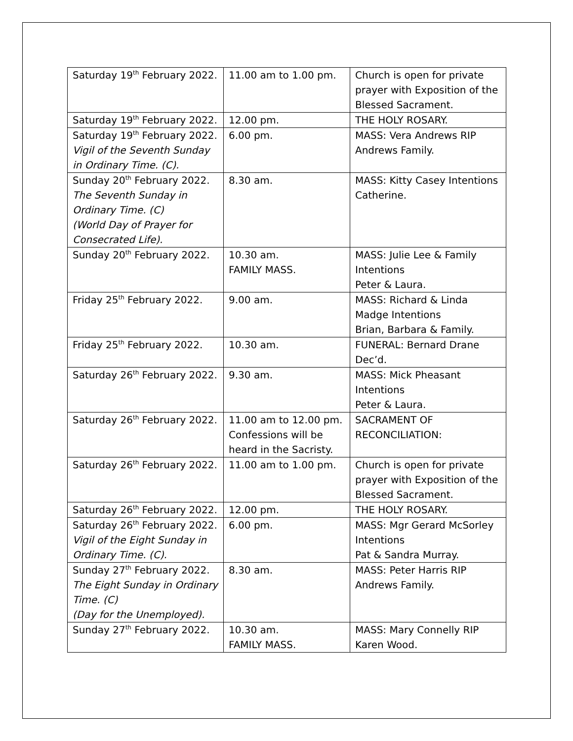| Saturday 19<sup>th</sup> February 2022. | 11.00 am to 1.00 pm. | Church is open for private prayer with Exposition of the Blessed Sacrament. |
| Saturday 19<sup>th</sup> February 2022. | 12.00 pm. | THE HOLY ROSARY. |
| Saturday 19<sup>th</sup> February 2022. Vigil of the Seventh Sunday in Ordinary Time. (C). | 6.00 pm. | MASS: Vera Andrews RIP Andrews Family. |
| Sunday 20<sup>th</sup> February 2022. The Seventh Sunday in Ordinary Time. (C) (World Day of Prayer for Consecrated Life). | 8.30 am. | MASS: Kitty Casey Intentions Catherine. |
| Sunday 20<sup>th</sup> February 2022. | 10.30 am. FAMILY MASS. | MASS: Julie Lee & Family Intentions Peter & Laura. |
| Friday 25<sup>th</sup> February 2022. | 9.00 am. | MASS: Richard & Linda Madge Intentions Brian, Barbara & Family. |
| Friday 25<sup>th</sup> February 2022. | 10.30 am. | FUNERAL: Bernard Drane Dec’d. |
| Saturday 26<sup>th</sup> February 2022. | 9.30 am. | MASS: Mick Pheasant Intentions Peter & Laura. |
| Saturday 26<sup>th</sup> February 2022. | 11.00 am to 12.00 pm. Confessions will be heard in the Sacristy. | SACRAMENT OF RECONCILIATION: |
| Saturday 26<sup>th</sup> February 2022. | 11.00 am to 1.00 pm. | Church is open for private prayer with Exposition of the Blessed Sacrament. |
| Saturday 26<sup>th</sup> February 2022. | 12.00 pm. | THE HOLY ROSARY. |
| Saturday 26<sup>th</sup> February 2022. Vigil of the Eight Sunday in Ordinary Time. (C). | 6.00 pm. | MASS: Mgr Gerard McSorley Intentions Pat & Sandra Murray. |
| Sunday 27<sup>th</sup> February 2022. The Eight Sunday in Ordinary Time. (C) (Day for the Unemployed). | 8.30 am. | MASS: Peter Harris RIP Andrews Family. |
| Sunday 27<sup>th</sup> February 2022. | 10.30 am. FAMILY MASS. | MASS: Mary Connelly RIP Karen Wood. |